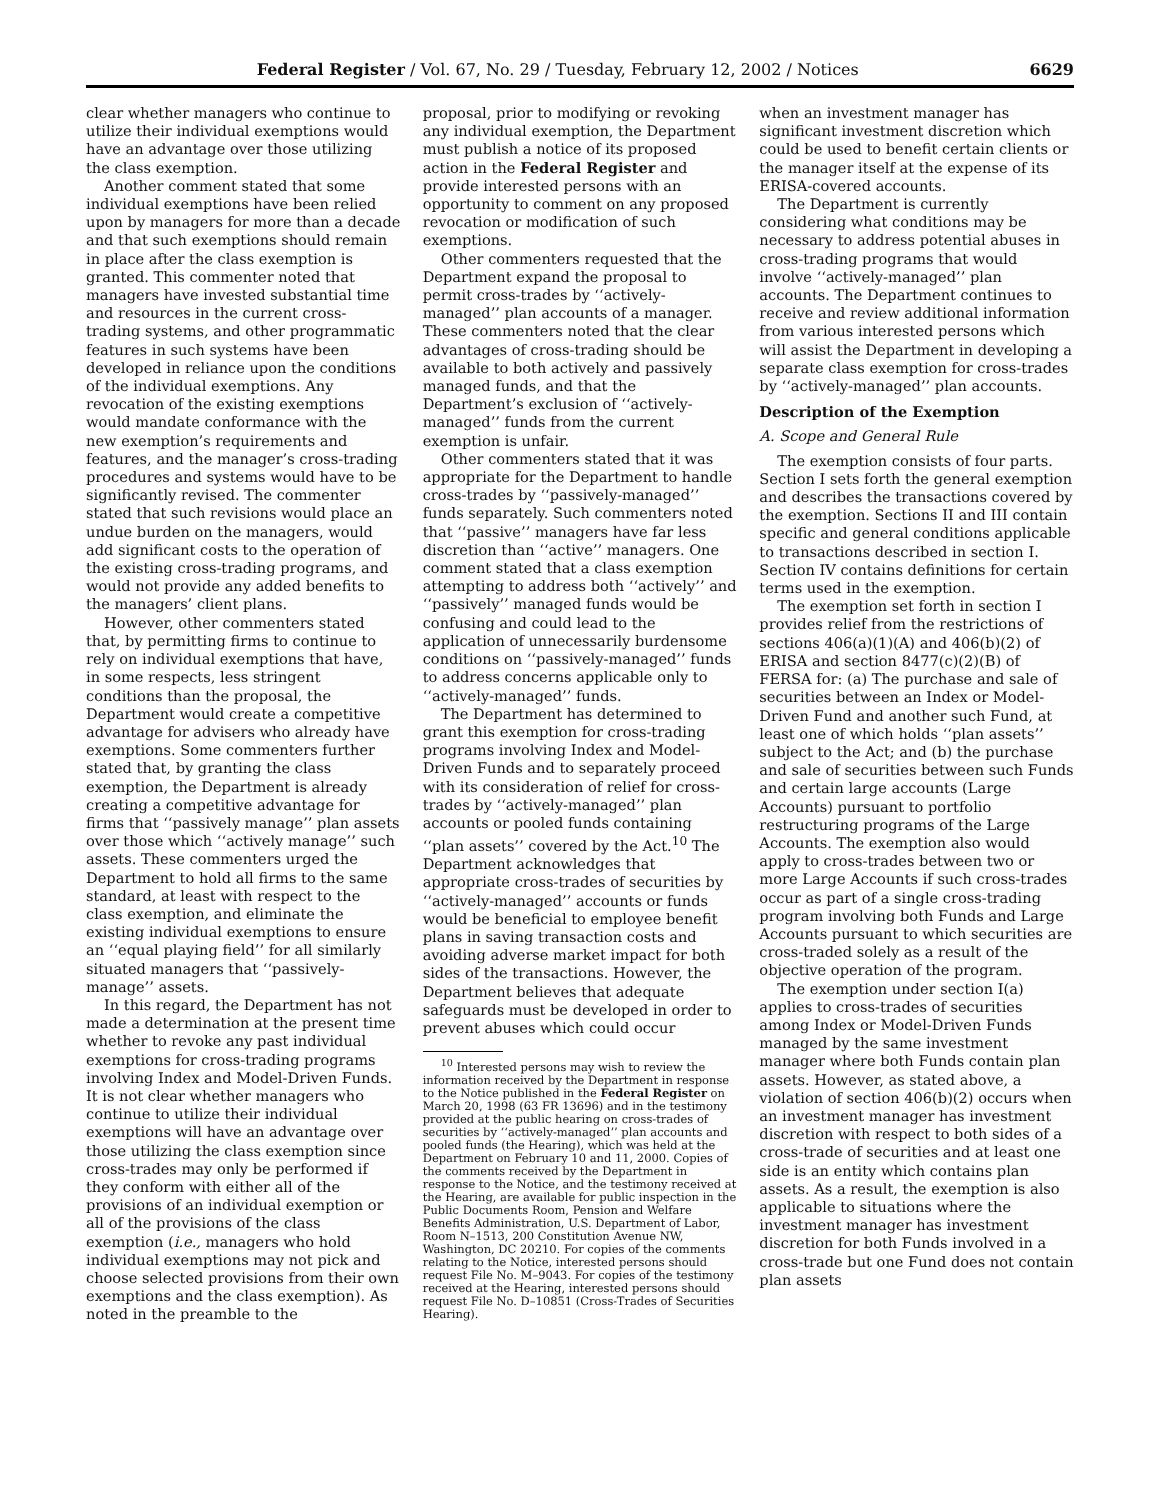Federal Register / Vol. 67, No. 29 / Tuesday, February 12, 2002 / Notices 6629
clear whether managers who continue to utilize their individual exemptions would have an advantage over those utilizing the class exemption.
Another comment stated that some individual exemptions have been relied upon by managers for more than a decade and that such exemptions should remain in place after the class exemption is granted. This commenter noted that managers have invested substantial time and resources in the current cross-trading systems, and other programmatic features in such systems have been developed in reliance upon the conditions of the individual exemptions. Any revocation of the existing exemptions would mandate conformance with the new exemption’s requirements and features, and the manager’s cross-trading procedures and systems would have to be significantly revised. The commenter stated that such revisions would place an undue burden on the managers, would add significant costs to the operation of the existing cross-trading programs, and would not provide any added benefits to the managers’ client plans.
However, other commenters stated that, by permitting firms to continue to rely on individual exemptions that have, in some respects, less stringent conditions than the proposal, the Department would create a competitive advantage for advisers who already have exemptions. Some commenters further stated that, by granting the class exemption, the Department is already creating a competitive advantage for firms that ‘‘passively manage’’ plan assets over those which ‘‘actively manage’’ such assets. These commenters urged the Department to hold all firms to the same standard, at least with respect to the class exemption, and eliminate the existing individual exemptions to ensure an ‘‘equal playing field’’ for all similarly situated managers that ‘‘passively-manage’’ assets.
In this regard, the Department has not made a determination at the present time whether to revoke any past individual exemptions for cross-trading programs involving Index and Model-Driven Funds. It is not clear whether managers who continue to utilize their individual exemptions will have an advantage over those utilizing the class exemption since cross-trades may only be performed if they conform with either all of the provisions of an individual exemption or all of the provisions of the class exemption (i.e., managers who hold individual exemptions may not pick and choose selected provisions from their own exemptions and the class exemption). As noted in the preamble to the
proposal, prior to modifying or revoking any individual exemption, the Department must publish a notice of its proposed action in the Federal Register and provide interested persons with an opportunity to comment on any proposed revocation or modification of such exemptions.
Other commenters requested that the Department expand the proposal to permit cross-trades by ‘‘actively-managed’’ plan accounts of a manager. These commenters noted that the clear advantages of cross-trading should be available to both actively and passively managed funds, and that the Department’s exclusion of ‘‘actively-managed’’ funds from the current exemption is unfair.
Other commenters stated that it was appropriate for the Department to handle cross-trades by ‘‘passively-managed’’ funds separately. Such commenters noted that ‘‘passive’’ managers have far less discretion than ‘‘active’’ managers. One comment stated that a class exemption attempting to address both ‘‘actively’’ and ‘‘passively’’ managed funds would be confusing and could lead to the application of unnecessarily burdensome conditions on ‘‘passively-managed’’ funds to address concerns applicable only to ‘‘actively-managed’’ funds.
The Department has determined to grant this exemption for cross-trading programs involving Index and Model-Driven Funds and to separately proceed with its consideration of relief for cross-trades by ‘‘actively-managed’’ plan accounts or pooled funds containing ‘‘plan assets’’ covered by the Act.<sup>10</sup> The Department acknowledges that appropriate cross-trades of securities by ‘‘actively-managed’’ accounts or funds would be beneficial to employee benefit plans in saving transaction costs and avoiding adverse market impact for both sides of the transactions. However, the Department believes that adequate safeguards must be developed in order to prevent abuses which could occur
<sup>10</sup> Interested persons may wish to review the information received by the Department in response to the Notice published in the Federal Register on March 20, 1998 (63 FR 13696) and in the testimony provided at the public hearing on cross-trades of securities by ‘‘actively-managed’’ plan accounts and pooled funds (the Hearing), which was held at the Department on February 10 and 11, 2000. Copies of the comments received by the Department in response to the Notice, and the testimony received at the Hearing, are available for public inspection in the Public Documents Room, Pension and Welfare Benefits Administration, U.S. Department of Labor, Room N–1513, 200 Constitution Avenue NW, Washington, DC 20210. For copies of the comments relating to the Notice, interested persons should request File No. M–9043. For copies of the testimony received at the Hearing, interested persons should request File No. D–10851 (Cross-Trades of Securities Hearing).
when an investment manager has significant investment discretion which could be used to benefit certain clients or the manager itself at the expense of its ERISA-covered accounts.
The Department is currently considering what conditions may be necessary to address potential abuses in cross-trading programs that would involve ‘‘actively-managed’’ plan accounts. The Department continues to receive and review additional information from various interested persons which will assist the Department in developing a separate class exemption for cross-trades by ‘‘actively-managed’’ plan accounts.
Description of the Exemption
A. Scope and General Rule
The exemption consists of four parts. Section I sets forth the general exemption and describes the transactions covered by the exemption. Sections II and III contain specific and general conditions applicable to transactions described in section I. Section IV contains definitions for certain terms used in the exemption.
The exemption set forth in section I provides relief from the restrictions of sections 406(a)(1)(A) and 406(b)(2) of ERISA and section 8477(c)(2)(B) of FERSA for: (a) The purchase and sale of securities between an Index or Model-Driven Fund and another such Fund, at least one of which holds ‘‘plan assets’’ subject to the Act; and (b) the purchase and sale of securities between such Funds and certain large accounts (Large Accounts) pursuant to portfolio restructuring programs of the Large Accounts. The exemption also would apply to cross-trades between two or more Large Accounts if such cross-trades occur as part of a single cross-trading program involving both Funds and Large Accounts pursuant to which securities are cross-traded solely as a result of the objective operation of the program.
The exemption under section I(a) applies to cross-trades of securities among Index or Model-Driven Funds managed by the same investment manager where both Funds contain plan assets. However, as stated above, a violation of section 406(b)(2) occurs when an investment manager has investment discretion with respect to both sides of a cross-trade of securities and at least one side is an entity which contains plan assets. As a result, the exemption is also applicable to situations where the investment manager has investment discretion for both Funds involved in a cross-trade but one Fund does not contain plan assets